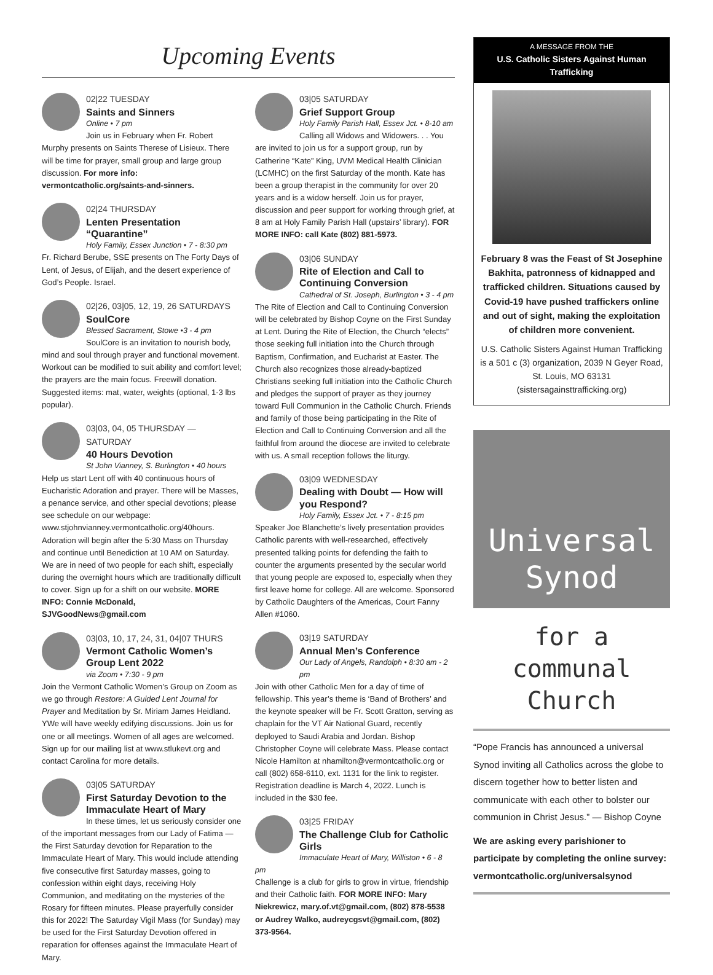Upcoming Events
02|22 TUESDAY
Saints and Sinners
Online • 7 pm
Join us in February when Fr. Robert Murphy presents on Saints Therese of Lisieux. There will be time for prayer, small group and large group discussion. For more info: vermontcatholic.org/saints-and-sinners.
02|24 THURSDAY
Lenten Presentation “Quarantine”
Holy Family, Essex Junction • 7 - 8:30 pm
Fr. Richard Berube, SSE presents on The Forty Days of Lent, of Jesus, of Elijah, and the desert experience of God’s People. Israel.
02|26, 03|05, 12, 19, 26 SATURDAYS
SoulCore
Blessed Sacrament, Stowe •3 - 4 pm
SoulCore is an invitation to nourish body, mind and soul through prayer and functional movement. Workout can be modified to suit ability and comfort level; the prayers are the main focus. Freewill donation. Suggested items: mat, water, weights (optional, 1-3 lbs popular).
03|03, 04, 05 THURSDAY — SATURDAY
40 Hours Devotion
St John Vianney, S. Burlington • 40 hours
Help us start Lent off with 40 continuous hours of Eucharistic Adoration and prayer. There will be Masses, a penance service, and other special devotions; please see schedule on our webpage: www.stjohnvianney.vermontcatholic.org/40hours. Adoration will begin after the 5:30 Mass on Thursday and continue until Benediction at 10 AM on Saturday. We are in need of two people for each shift, especially during the overnight hours which are traditionally difficult to cover. Sign up for a shift on our website. MORE INFO: Connie McDonald, SJVGoodNews@gmail.com
03|03, 10, 17, 24, 31, 04|07 THURS
Vermont Catholic Women’s Group Lent 2022
via Zoom • 7:30 - 9 pm
Join the Vermont Catholic Women’s Group on Zoom as we go through Restore: A Guided Lent Journal for Prayer and Meditation by Sr. Miriam James Heidland. YWe will have weekly edifying discussions. Join us for one or all meetings. Women of all ages are welcomed. Sign up for our mailing list at www.stlukevt.org and contact Carolina for more details.
03|05 SATURDAY
First Saturday Devotion to the Immaculate Heart of Mary
In these times, let us seriously consider one of the important messages from our Lady of Fatima — the First Saturday devotion for Reparation to the Immaculate Heart of Mary. This would include attending five consecutive first Saturday masses, going to confession within eight days, receiving Holy Communion, and meditating on the mysteries of the Rosary for fifteen minutes. Please prayerfully consider this for 2022! The Saturday Vigil Mass (for Sunday) may be used for the First Saturday Devotion offered in reparation for offenses against the Immaculate Heart of Mary.
03|05 SATURDAY
Grief Support Group
Holy Family Parish Hall, Essex Jct. • 8-10 am
Calling all Widows and Widowers. . . You are invited to join us for a support group, run by Catherine “Kate” King, UVM Medical Health Clinician (LCMHC) on the first Saturday of the month. Kate has been a group therapist in the community for over 20 years and is a widow herself. Join us for prayer, discussion and peer support for working through grief, at 8 am at Holy Family Parish Hall (upstairs’ library). FOR MORE INFO: call Kate (802) 881-5973.
03|06 SUNDAY
Rite of Election and Call to Continuing Conversion
Cathedral of St. Joseph, Burlington • 3 - 4 pm
The Rite of Election and Call to Continuing Conversion will be celebrated by Bishop Coyne on the First Sunday at Lent. During the Rite of Election, the Church “elects” those seeking full initiation into the Church through Baptism, Confirmation, and Eucharist at Easter. The Church also recognizes those already-baptized Christians seeking full initiation into the Catholic Church and pledges the support of prayer as they journey toward Full Communion in the Catholic Church. Friends and family of those being participating in the Rite of Election and Call to Continuing Conversion and all the faithful from around the diocese are invited to celebrate with us. A small reception follows the liturgy.
03|09 WEDNESDAY
Dealing with Doubt — How will you Respond?
Holy Family, Essex Jct. • 7 - 8:15 pm
Speaker Joe Blanchette’s lively presentation provides Catholic parents with well-researched, effectively presented talking points for defending the faith to counter the arguments presented by the secular world that young people are exposed to, especially when they first leave home for college. All are welcome. Sponsored by Catholic Daughters of the Americas, Court Fanny Allen #1060.
03|19 SATURDAY
Annual Men’s Conference
Our Lady of Angels, Randolph • 8:30 am - 2 pm
Join with other Catholic Men for a day of time of fellowship. This year’s theme is ‘Band of Brothers’ and the keynote speaker will be Fr. Scott Gratton, serving as chaplain for the VT Air National Guard, recently deployed to Saudi Arabia and Jordan. Bishop Christopher Coyne will celebrate Mass. Please contact Nicole Hamilton at nhamilton@vermontcatholic.org or call (802) 658-6110, ext. 1131 for the link to register. Registration deadline is March 4, 2022. Lunch is included in the $30 fee.
03|25 FRIDAY
The Challenge Club for Catholic Girls
Immaculate Heart of Mary, Williston • 6 - 8 pm
Challenge is a club for girls to grow in virtue, friendship and their Catholic faith. FOR MORE INFO: Mary Niekrewicz, mary.of.vt@gmail.com, (802) 878-5538 or Audrey Walko, audreycgsvt@gmail.com, (802) 373-9564.
A MESSAGE FROM THE
U.S. Catholic Sisters Against Human Trafficking
February 8 was the Feast of St Josephine Bakhita, patronness of kidnapped and trafficked children. Situations caused by Covid-19 have pushed traffickers online and out of sight, making the exploitation of children more convenient.
U.S. Catholic Sisters Against Human Trafficking is a 501 c (3) organization, 2039 N Geyer Road, St. Louis, MO 63131 (sistersagainsttrafficking.org)
Universal
Synod
for a
communal
Church
“Pope Francis has announced a universal Synod inviting all Catholics across the globe to discern together how to better listen and communicate with each other to bolster our communion in Christ Jesus.” — Bishop Coyne
We are asking every parishioner to participate by completing the online survey: vermontcatholic.org/universalsynod